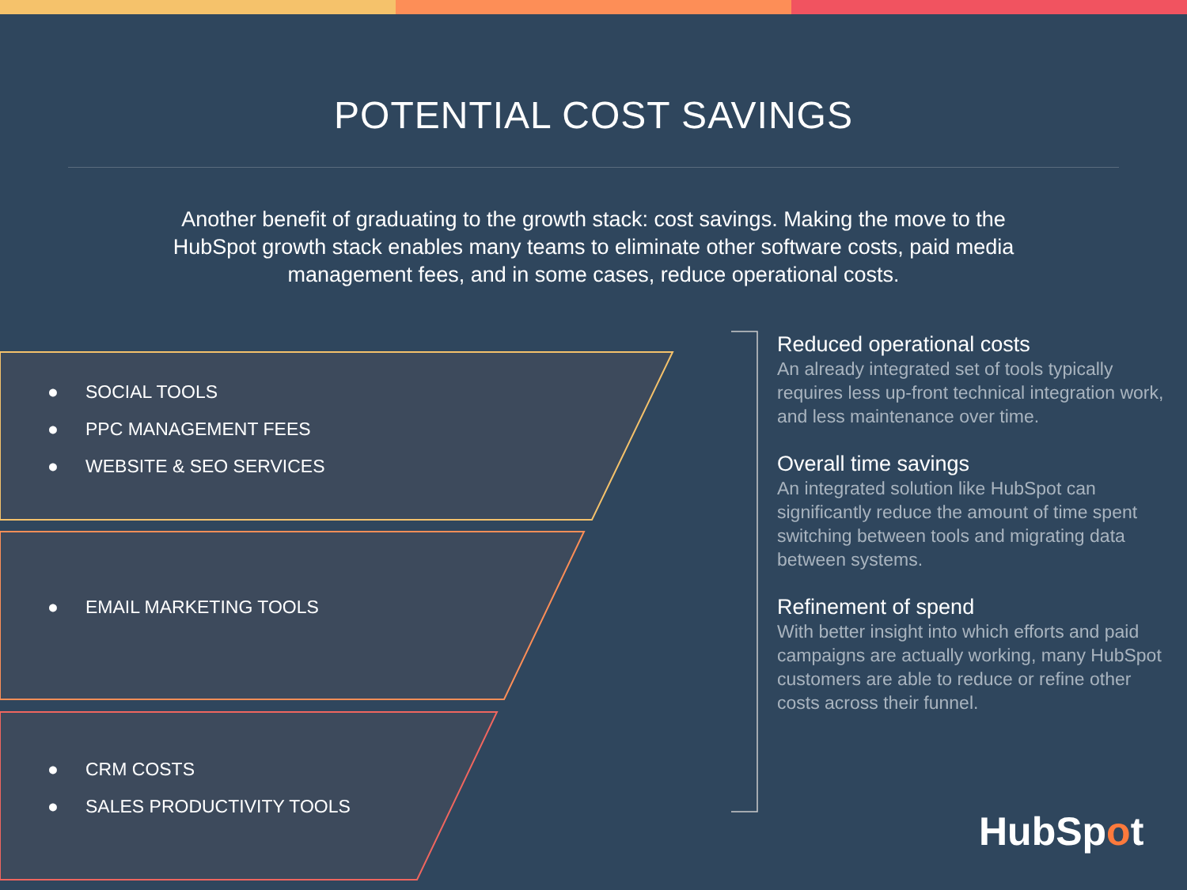POTENTIAL COST SAVINGS
Another benefit of graduating to the growth stack: cost savings. Making the move to the HubSpot growth stack enables many teams to eliminate other software costs, paid media management fees, and in some cases, reduce operational costs.
● SOCIAL TOOLS
● PPC MANAGEMENT FEES
● WEBSITE & SEO SERVICES
● EMAIL MARKETING TOOLS
● CRM COSTS
● SALES PRODUCTIVITY TOOLS
Reduced operational costs
An already integrated set of tools typically requires less up-front technical integration work, and less maintenance over time.
Overall time savings
An integrated solution like HubSpot can significantly reduce the amount of time spent switching between tools and migrating data between systems.
Refinement of spend
With better insight into which efforts and paid campaigns are actually working, many HubSpot customers are able to reduce or refine other costs across their funnel.
HubSpot